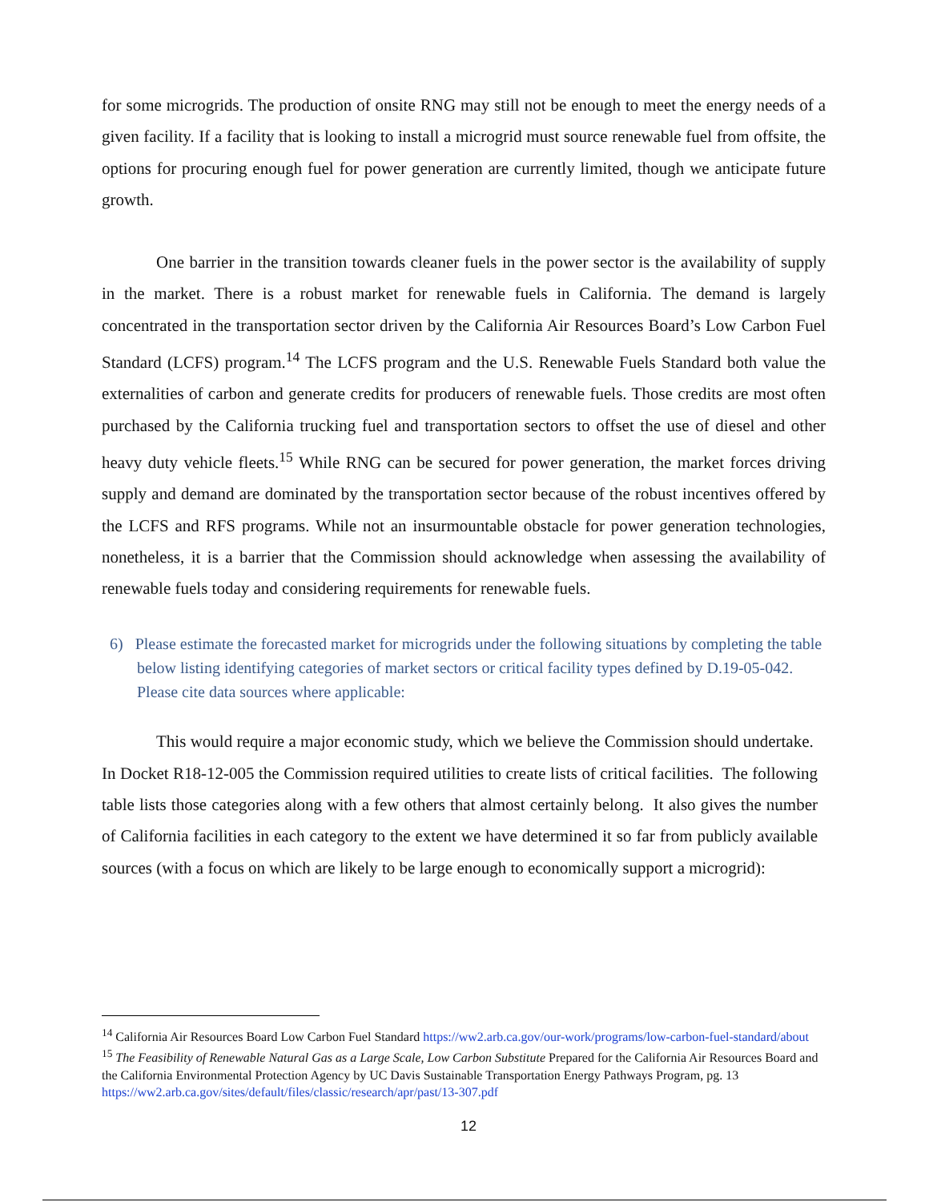for some microgrids. The production of onsite RNG may still not be enough to meet the energy needs of a given facility. If a facility that is looking to install a microgrid must source renewable fuel from offsite, the options for procuring enough fuel for power generation are currently limited, though we anticipate future growth.
One barrier in the transition towards cleaner fuels in the power sector is the availability of supply in the market. There is a robust market for renewable fuels in California. The demand is largely concentrated in the transportation sector driven by the California Air Resources Board’s Low Carbon Fuel Standard (LCFS) program.<sup>14</sup> The LCFS program and the U.S. Renewable Fuels Standard both value the externalities of carbon and generate credits for producers of renewable fuels. Those credits are most often purchased by the California trucking fuel and transportation sectors to offset the use of diesel and other heavy duty vehicle fleets.<sup>15</sup> While RNG can be secured for power generation, the market forces driving supply and demand are dominated by the transportation sector because of the robust incentives offered by the LCFS and RFS programs. While not an insurmountable obstacle for power generation technologies, nonetheless, it is a barrier that the Commission should acknowledge when assessing the availability of renewable fuels today and considering requirements for renewable fuels.
6) Please estimate the forecasted market for microgrids under the following situations by completing the table below listing identifying categories of market sectors or critical facility types defined by D.19-05-042. Please cite data sources where applicable:
This would require a major economic study, which we believe the Commission should undertake. In Docket R18-12-005 the Commission required utilities to create lists of critical facilities. The following table lists those categories along with a few others that almost certainly belong. It also gives the number of California facilities in each category to the extent we have determined it so far from publicly available sources (with a focus on which are likely to be large enough to economically support a microgrid):
<sup>14</sup> California Air Resources Board Low Carbon Fuel Standard https://ww2.arb.ca.gov/our-work/programs/low-carbon-fuel-standard/about
<sup>15</sup> The Feasibility of Renewable Natural Gas as a Large Scale, Low Carbon Substitute Prepared for the California Air Resources Board and the California Environmental Protection Agency by UC Davis Sustainable Transportation Energy Pathways Program, pg. 13 https://ww2.arb.ca.gov/sites/default/files/classic/research/apr/past/13-307.pdf
12